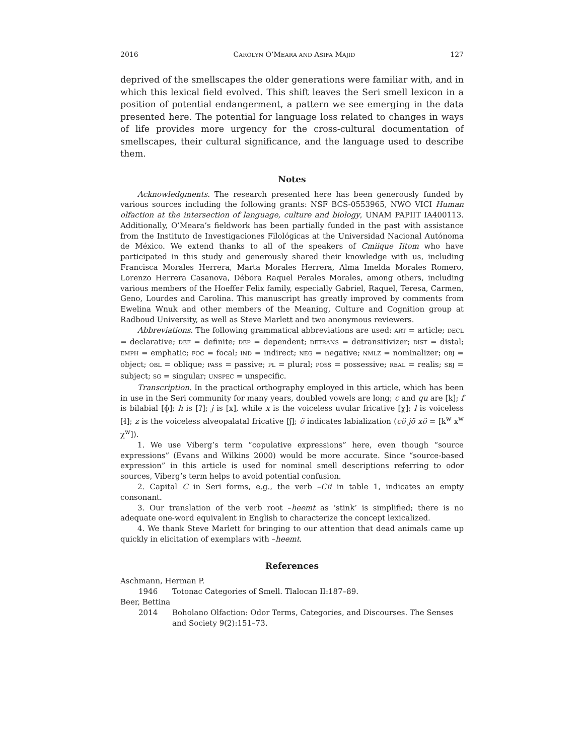2016 CAROLYN O’MEARA AND ASIFA MAJID 127
deprived of the smellscapes the older generations were familiar with, and in which this lexical field evolved. This shift leaves the Seri smell lexicon in a position of potential endangerment, a pattern we see emerging in the data presented here. The potential for language loss related to changes in ways of life provides more urgency for the cross-cultural documentation of smellscapes, their cultural significance, and the language used to describe them.
Notes
Acknowledgments. The research presented here has been generously funded by various sources including the following grants: NSF BCS-0553965, NWO VICI Human olfaction at the intersection of language, culture and biology, UNAM PAPIIT IA400113. Additionally, O’Meara’s fieldwork has been partially funded in the past with assistance from the Instituto de Investigaciones Filológicas at the Universidad Nacional Autónoma de México. We extend thanks to all of the speakers of Cmiique Iitom who have participated in this study and generously shared their knowledge with us, including Francisca Morales Herrera, Marta Morales Herrera, Alma Imelda Morales Romero, Lorenzo Herrera Casanova, Débora Raquel Perales Morales, among others, including various members of the Hoeffer Felix family, especially Gabriel, Raquel, Teresa, Carmen, Geno, Lourdes and Carolina. This manuscript has greatly improved by comments from Ewelina Wnuk and other members of the Meaning, Culture and Cognition group at Radboud University, as well as Steve Marlett and two anonymous reviewers.
Abbreviations. The following grammatical abbreviations are used: ART = article; DECL = declarative; DEF = definite; DEP = dependent; DETRANS = detransitivizer; DIST = distal; EMPH = emphatic; FOC = focal; IND = indirect; NEG = negative; NMLZ = nominalizer; OBJ = object; OBL = oblique; PASS = passive; PL = plural; POSS = possessive; REAL = realis; SBJ = subject; SG = singular; UNSPEC = unspecific.
Transcription. In the practical orthography employed in this article, which has been in use in the Seri community for many years, doubled vowels are long; c and qu are [k]; f is bilabial [ɸ]; h is [ʔ]; j is [x], while x is the voiceless uvular fricative [χ]; l is voiceless [ɬ]; z is the voiceless alveopalatal fricative [ʃ]; ö indicates labialization (cö jö xö = [k<sup>w</sup> x<sup>w</sup> χ<sup>w</sup>]).
1. We use Viberg’s term “copulative expressions” here, even though “source expressions” (Evans and Wilkins 2000) would be more accurate. Since “source-based expression” in this article is used for nominal smell descriptions referring to odor sources, Viberg’s term helps to avoid potential confusion.
2. Capital C in Seri forms, e.g., the verb –Cii in table 1, indicates an empty consonant.
3. Our translation of the verb root –heemt as ‘stink’ is simplified; there is no adequate one-word equivalent in English to characterize the concept lexicalized.
4. We thank Steve Marlett for bringing to our attention that dead animals came up quickly in elicitation of exemplars with –heemt.
References
Aschmann, Herman P.
1946 Totonac Categories of Smell. Tlalocan II:187–89.
Beer, Bettina
2014 Boholano Olfaction: Odor Terms, Categories, and Discourses. The Senses and Society 9(2):151–73.